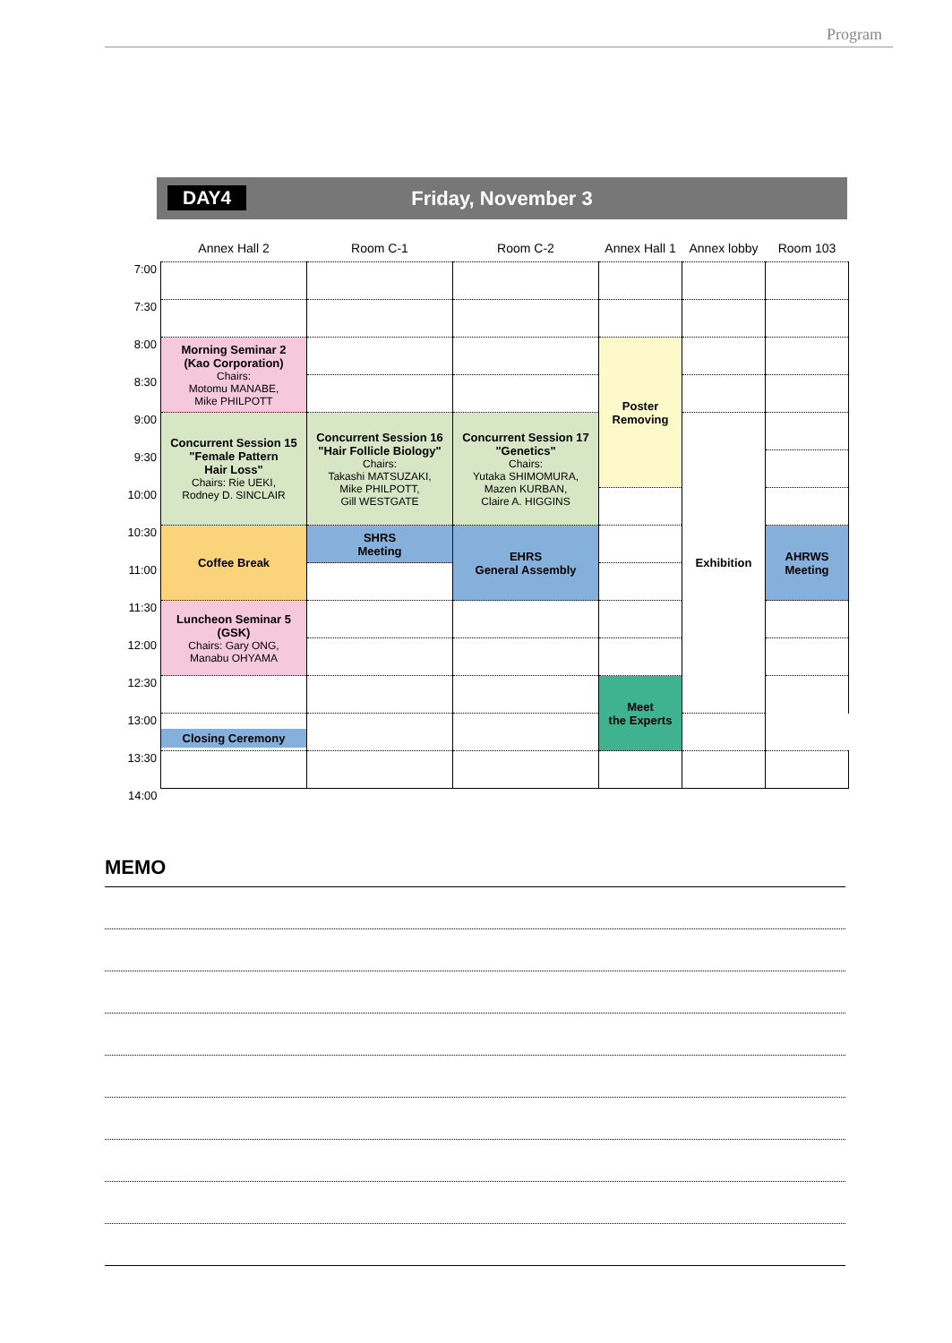Program
DAY4
Friday, November 3
| | Annex Hall 2 | Room C-1 | Room C-2 | Annex Hall 1 | Annex lobby | Room 103 |
| --- | --- | --- | --- | --- | --- | --- |
| 7:00 | | | | | | |
| 7:30 | | | | | | |
| 8:00 | Morning Seminar 2 (Kao Corporation) Chairs: Motomu MANABE, Mike PHILPOTT | | | Poster Removing | | |
| 8:30 | | | | | | |
| 9:00 | Concurrent Session 15 "Female Pattern Hair Loss" Chairs: Rie UEKI, Rodney D. SINCLAIR | Concurrent Session 16 "Hair Follicle Biology" Chairs: Takashi MATSUZAKI, Mike PHILPOTT, Gill WESTGATE | Concurrent Session 17 "Genetics" Chairs: Yutaka SHIMOMURA, Mazen KURBAN, Claire A. HIGGINS | | Exhibition | |
| 9:30 | | | | | | |
| 10:00 | | | | | | |
| 10:30 | Coffee Break | SHRS Meeting | EHRS General Assembly | | | AHRWS Meeting |
| 11:00 | | | | | | |
| 11:30 | Luncheon Seminar 5 (GSK) Chairs: Gary ONG, Manabu OHYAMA | | | | | |
| 12:00 | | | | | | |
| 12:30 | | | | Meet the Experts | | |
| 13:00 | Closing Ceremony | | | | | |
| 13:30 | | | | | | |
| 14:00 | | | | | | |
MEMO